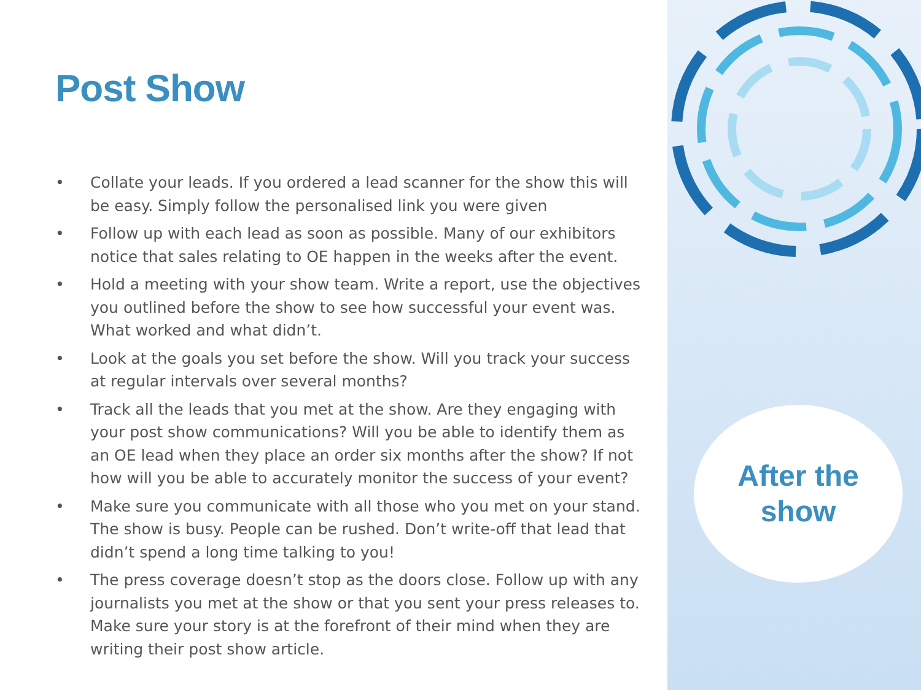Post Show
• Collate your leads. If you ordered a lead scanner for the show this will be easy. Simply follow the personalised link you were given
• Follow up with each lead as soon as possible. Many of our exhibitors notice that sales relating to OE happen in the weeks after the event.
• Hold a meeting with your show team. Write a report, use the objectives you outlined before the show to see how successful your event was. What worked and what didn’t.
• Look at the goals you set before the show. Will you track your success at regular intervals over several months?
• Track all the leads that you met at the show. Are they engaging with your post show communications? Will you be able to identify them as an OE lead when they place an order six months after the show? If not how will you be able to accurately monitor the success of your event?
• Make sure you communicate with all those who you met on your stand. The show is busy. People can be rushed. Don’t write-off that lead that didn’t spend a long time talking to you!
• The press coverage doesn’t stop as the doors close. Follow up with any journalists you met at the show or that you sent your press releases to. Make sure your story is at the forefront of their mind when they are writing their post show article.
After the
show